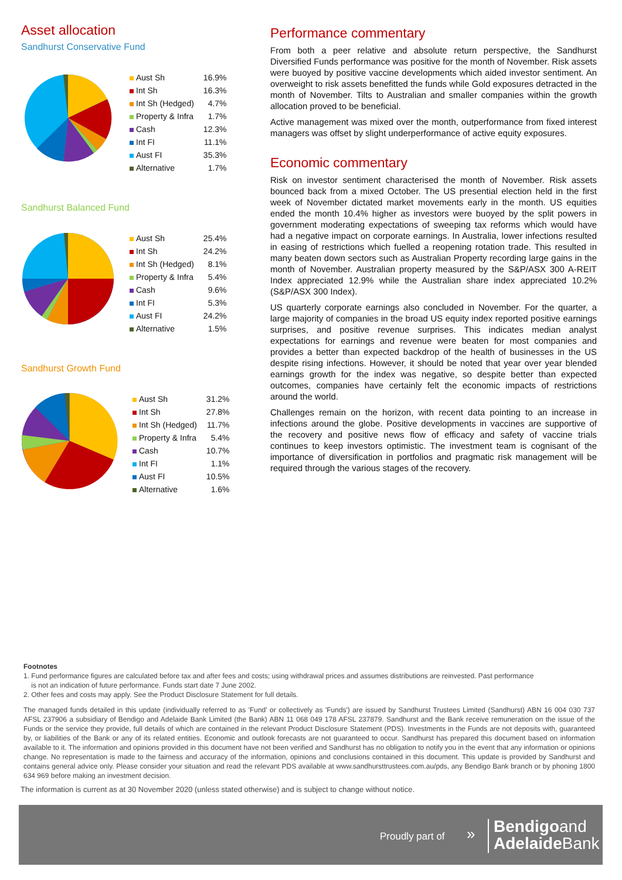Asset allocation
Sandhurst Conservative Fund
| Aust Sh | 16.9% |
| Int Sh | 16.3% |
| Int Sh (Hedged) | 4.7% |
| Property & Infra | 1.7% |
| Cash | 12.3% |
| Int FI | 11.1% |
| Aust FI | 35.3% |
| Alternative | 1.7% |
Sandhurst Balanced Fund
| Aust Sh | 25.4% |
| Int Sh | 24.2% |
| Int Sh (Hedged) | 8.1% |
| Property & Infra | 5.4% |
| Cash | 9.6% |
| Int FI | 5.3% |
| Aust FI | 24.2% |
| Alternative | 1.5% |
Sandhurst Growth Fund
| Aust Sh | 31.2% |
| Int Sh | 27.8% |
| Int Sh (Hedged) | 11.7% |
| Property & Infra | 5.4% |
| Cash | 10.7% |
| Int FI | 1.1% |
| Aust FI | 10.5% |
| Alternative | 1.6% |
Performance commentary
From both a peer relative and absolute return perspective, the Sandhurst Diversified Funds performance was positive for the month of November. Risk assets were buoyed by positive vaccine developments which aided investor sentiment. An overweight to risk assets benefitted the funds while Gold exposures detracted in the month of November. Tilts to Australian and smaller companies within the growth allocation proved to be beneficial.
Active management was mixed over the month, outperformance from fixed interest managers was offset by slight underperformance of active equity exposures.
Economic commentary
Risk on investor sentiment characterised the month of November. Risk assets bounced back from a mixed October. The US presential election held in the first week of November dictated market movements early in the month. US equities ended the month 10.4% higher as investors were buoyed by the split powers in government moderating expectations of sweeping tax reforms which would have had a negative impact on corporate earnings. In Australia, lower infections resulted in easing of restrictions which fuelled a reopening rotation trade. This resulted in many beaten down sectors such as Australian Property recording large gains in the month of November. Australian property measured by the S&P/ASX 300 A-REIT Index appreciated 12.9% while the Australian share index appreciated 10.2% (S&P/ASX 300 Index).
US quarterly corporate earnings also concluded in November. For the quarter, a large majority of companies in the broad US equity index reported positive earnings surprises, and positive revenue surprises. This indicates median analyst expectations for earnings and revenue were beaten for most companies and provides a better than expected backdrop of the health of businesses in the US despite rising infections. However, it should be noted that year over year blended earnings growth for the index was negative, so despite better than expected outcomes, companies have certainly felt the economic impacts of restrictions around the world.
Challenges remain on the horizon, with recent data pointing to an increase in infections around the globe. Positive developments in vaccines are supportive of the recovery and positive news flow of efficacy and safety of vaccine trials continues to keep investors optimistic. The investment team is cognisant of the importance of diversification in portfolios and pragmatic risk management will be required through the various stages of the recovery.
Footnotes
1. Fund performance figures are calculated before tax and after fees and costs; using withdrawal prices and assumes distributions are reinvested. Past performance
is not an indication of future performance. Funds start date 7 June 2002.
2. Other fees and costs may apply. See the Product Disclosure Statement for full details.
The managed funds detailed in this update (individually referred to as 'Fund' or collectively as 'Funds') are issued by Sandhurst Trustees Limited (Sandhurst) ABN 16 004 030 737 AFSL 237906 a subsidiary of Bendigo and Adelaide Bank Limited (the Bank) ABN 11 068 049 178 AFSL 237879. Sandhurst and the Bank receive remuneration on the issue of the Funds or the service they provide, full details of which are contained in the relevant Product Disclosure Statement (PDS). Investments in the Funds are not deposits with, guaranteed by, or liabilities of the Bank or any of its related entities. Economic and outlook forecasts are not guaranteed to occur. Sandhurst has prepared this document based on information available to it. The information and opinions provided in this document have not been verified and Sandhurst has no obligation to notify you in the event that any information or opinions change. No representation is made to the fairness and accuracy of the information, opinions and conclusions contained in this document. This update is provided by Sandhurst and contains general advice only. Please consider your situation and read the relevant PDS available at www.sandhursttrustees.com.au/pds, any Bendigo Bank branch or by phoning 1800 634 969 before making an investment decision.
The information is current as at 30 November 2020 (unless stated otherwise) and is subject to change without notice.
Proudly part of »
Bendigoand
AdelaideBank